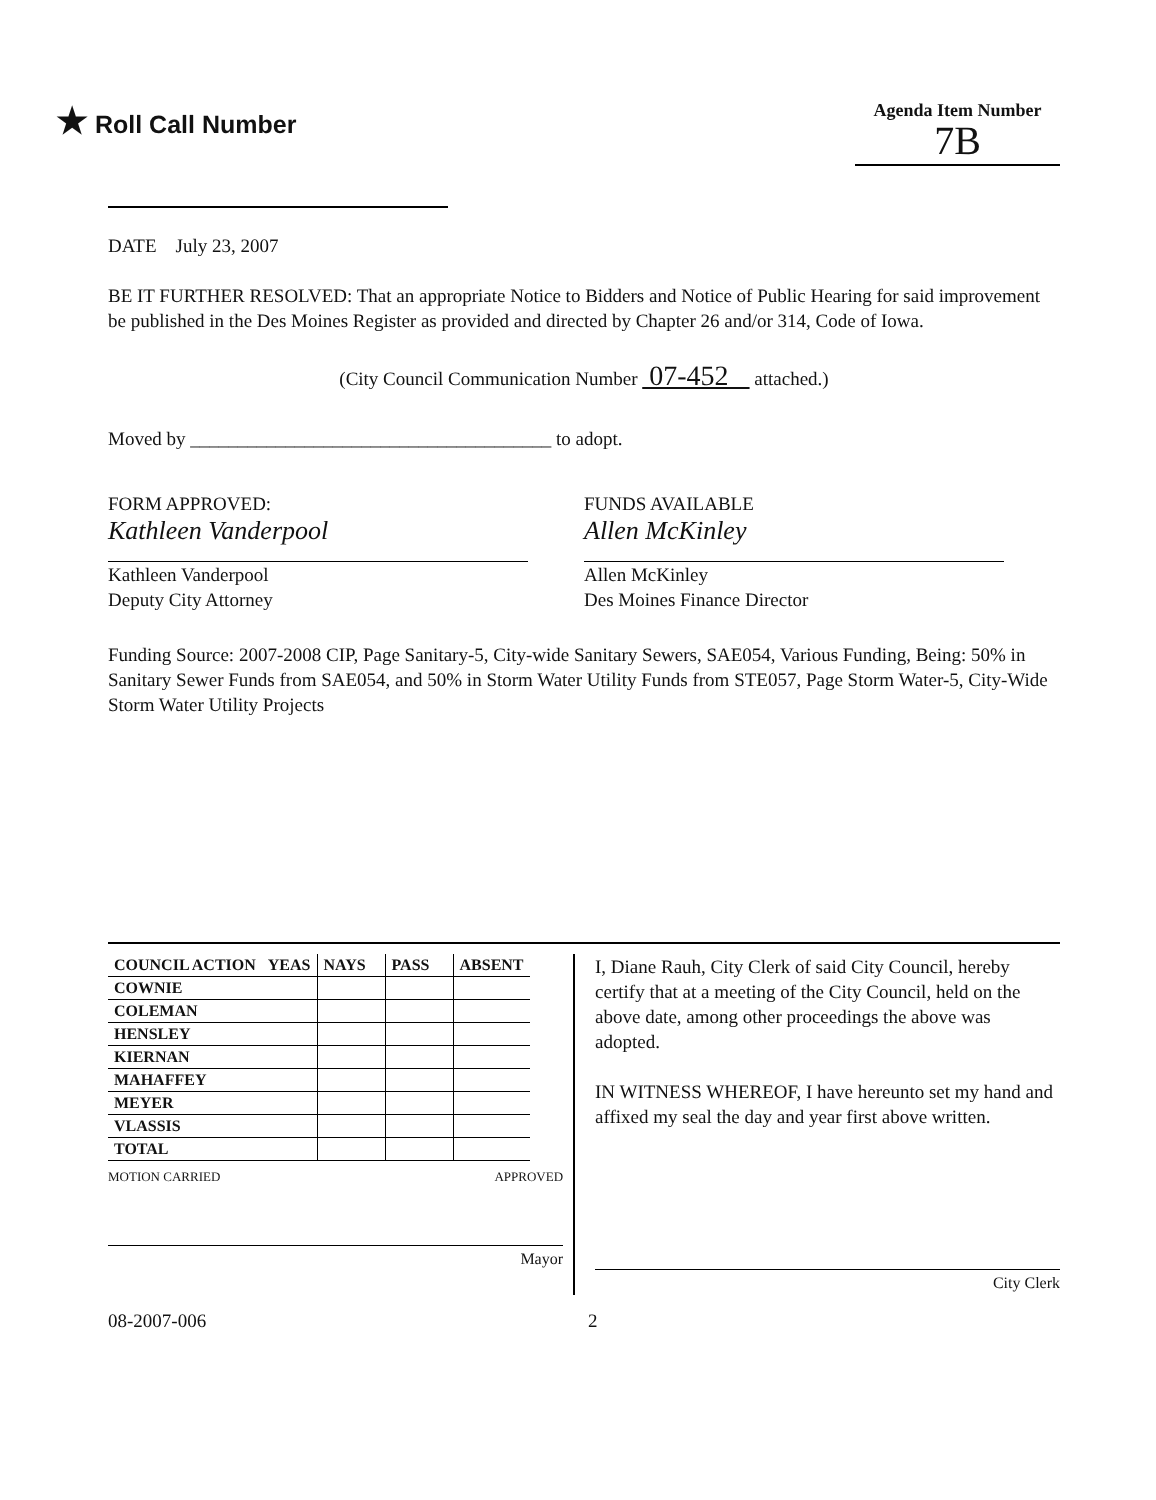★ Roll Call Number
Agenda Item Number
7B
DATE July 23, 2007
BE IT FURTHER RESOLVED: That an appropriate Notice to Bidders and Notice of Public Hearing for said improvement be published in the Des Moines Register as provided and directed by Chapter 26 and/or 314, Code of Iowa.
(City Council Communication Number 07-452 attached.)
Moved by ______________________________________ to adopt.
FORM APPROVED:
Kathleen Vanderpool
Kathleen Vanderpool
Deputy City Attorney
FUNDS AVAILABLE
Allen McKinley
Allen McKinley
Des Moines Finance Director
Funding Source: 2007-2008 CIP, Page Sanitary-5, City-wide Sanitary Sewers, SAE054, Various Funding, Being: 50% in Sanitary Sewer Funds from SAE054, and 50% in Storm Water Utility Funds from STE057, Page Storm Water-5, City-Wide Storm Water Utility Projects
| COUNCIL ACTION | YEAS | NAYS | PASS | ABSENT |
| COWNIE | | | | |
| COLEMAN | | | | |
| HENSLEY | | | | |
| KIERNAN | | | | |
| MAHAFFEY | | | | |
| MEYER | | | | |
| VLASSIS | | | | |
| TOTAL | | | | |
MOTION CARRIED APPROVED
Mayor
I, Diane Rauh, City Clerk of said City Council, hereby certify that at a meeting of the City Council, held on the above date, among other proceedings the above was adopted.
IN WITNESS WHEREOF, I have hereunto set my hand and affixed my seal the day and year first above written.
City Clerk
08-2007-006 2